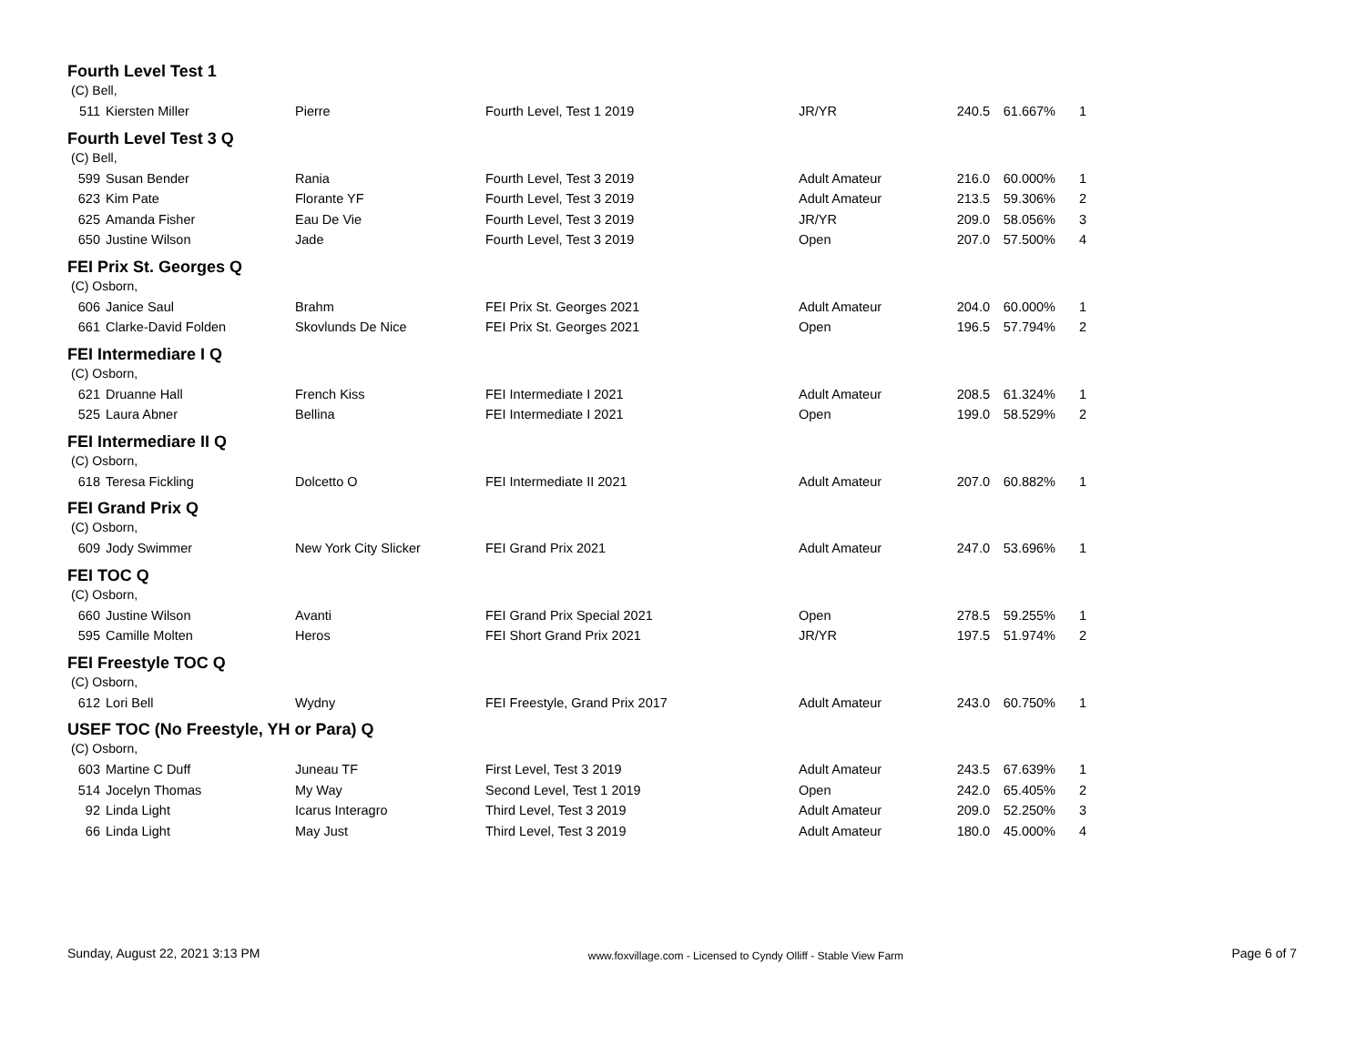Fourth Level Test 1
(C) Bell,
| 511 | Kiersten Miller | Pierre | Fourth Level, Test 1 2019 | JR/YR | 240.5 | 61.667% | 1 |
Fourth Level Test 3 Q
(C) Bell,
| 599 | Susan Bender | Rania | Fourth Level, Test 3 2019 | Adult Amateur | 216.0 | 60.000% | 1 |
| 623 | Kim Pate | Florante YF | Fourth Level, Test 3 2019 | Adult Amateur | 213.5 | 59.306% | 2 |
| 625 | Amanda Fisher | Eau De Vie | Fourth Level, Test 3 2019 | JR/YR | 209.0 | 58.056% | 3 |
| 650 | Justine Wilson | Jade | Fourth Level, Test 3 2019 | Open | 207.0 | 57.500% | 4 |
FEI Prix St. Georges Q
(C) Osborn,
| 606 | Janice Saul | Brahm | FEI Prix St. Georges 2021 | Adult Amateur | 204.0 | 60.000% | 1 |
| 661 | Clarke-David Folden | Skovlunds De Nice | FEI Prix St. Georges 2021 | Open | 196.5 | 57.794% | 2 |
FEI Intermediare I Q
(C) Osborn,
| 621 | Druanne Hall | French Kiss | FEI Intermediate I 2021 | Adult Amateur | 208.5 | 61.324% | 1 |
| 525 | Laura Abner | Bellina | FEI Intermediate I 2021 | Open | 199.0 | 58.529% | 2 |
FEI Intermediare II Q
(C) Osborn,
| 618 | Teresa Fickling | Dolcetto O | FEI Intermediate II 2021 | Adult Amateur | 207.0 | 60.882% | 1 |
FEI Grand Prix Q
(C) Osborn,
| 609 | Jody Swimmer | New York City Slicker | FEI Grand Prix 2021 | Adult Amateur | 247.0 | 53.696% | 1 |
FEI TOC Q
(C) Osborn,
| 660 | Justine Wilson | Avanti | FEI Grand Prix Special 2021 | Open | 278.5 | 59.255% | 1 |
| 595 | Camille Molten | Heros | FEI Short Grand Prix 2021 | JR/YR | 197.5 | 51.974% | 2 |
FEI Freestyle TOC Q
(C) Osborn,
| 612 | Lori Bell | Wydny | FEI Freestyle, Grand Prix 2017 | Adult Amateur | 243.0 | 60.750% | 1 |
USEF TOC (No Freestyle, YH or Para) Q
(C) Osborn,
| 603 | Martine C Duff | Juneau TF | First Level, Test 3 2019 | Adult Amateur | 243.5 | 67.639% | 1 |
| 514 | Jocelyn Thomas | My Way | Second Level, Test 1 2019 | Open | 242.0 | 65.405% | 2 |
| 92 | Linda Light | Icarus Interagro | Third Level, Test 3 2019 | Adult Amateur | 209.0 | 52.250% | 3 |
| 66 | Linda Light | May Just | Third Level, Test 3 2019 | Adult Amateur | 180.0 | 45.000% | 4 |
Sunday, August 22, 2021 3:13 PM www.foxvillage.com - Licensed to Cyndy Olliff - Stable View Farm Page 6 of 7